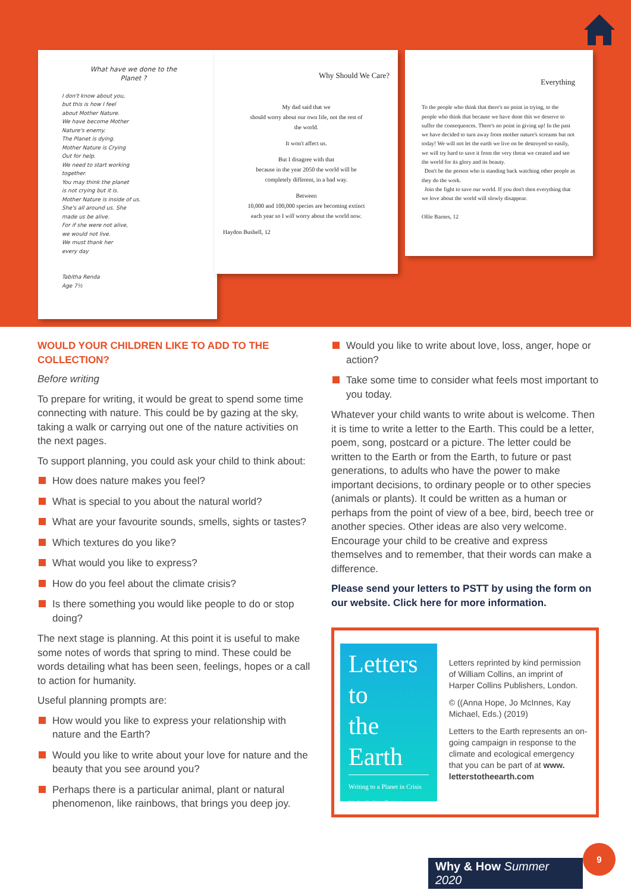What have we done to the
Planet ?
I don't know about you,
but this is how I feel
about Mother Nature.
We have become Mother
Nature's enemy.
The Planet is dying.
Mother Nature is Crying
Out for help.
We need to start working
together.
You may think the planet
is not crying but it is.
Mother Nature is inside of us.
She's all around us. She
made us be alive.
For if she were not alive,
we would not live.
We must thank her
every day
Tabitha Renda
Age 7½
Why Should We Care?
My dad said that we
should worry about our own life, not the rest of
the world.
It won't affect us.
But I disagree with that
because in the year 2050 the world will be
completely different, in a bad way.
Between
10,000 and 100,000 species are becoming extinct
each year so I will worry about the world now.
Haydon Bushell, 12
Everything
To the people who think that there's no point in trying, to the people who think that because we have done this we deserve to suffer the consequences. There's no point in giving up! In the past we have decided to turn away from mother nature's screams but not today! We will not let the earth we live on be destroyed so easily, we will try hard to save it from the very threat we created and see the world for its glory and its beauty.
Don't be the person who is standing back watching other people as they do the work.
Join the fight to save our world. If you don't then everything that we love about the world will slowly disappear.
Ollie Barnes, 12
WOULD YOUR CHILDREN LIKE TO ADD TO THE COLLECTION?
Before writing
To prepare for writing, it would be great to spend some time connecting with nature. This could be by gazing at the sky, taking a walk or carrying out one of the nature activities on the next pages.
To support planning, you could ask your child to think about:
How does nature makes you feel?
What is special to you about the natural world?
What are your favourite sounds, smells, sights or tastes?
Which textures do you like?
What would you like to express?
How do you feel about the climate crisis?
Is there something you would like people to do or stop doing?
The next stage is planning. At this point it is useful to make some notes of words that spring to mind. These could be words detailing what has been seen, feelings, hopes or a call to action for humanity.
Useful planning prompts are:
How would you like to express your relationship with nature and the Earth?
Would you like to write about your love for nature and the beauty that you see around you?
Perhaps there is a particular animal, plant or natural phenomenon, like rainbows, that brings you deep joy.
Would you like to write about love, loss, anger, hope or action?
Take some time to consider what feels most important to you today.
Whatever your child wants to write about is welcome. Then it is time to write a letter to the Earth. This could be a letter, poem, song, postcard or a picture. The letter could be written to the Earth or from the Earth, to future or past generations, to adults who have the power to make important decisions, to ordinary people or to other species (animals or plants). It could be written as a human or perhaps from the point of view of a bee, bird, beech tree or another species. Other ideas are also very welcome. Encourage your child to be creative and express themselves and to remember, that their words can make a difference.
Please send your letters to PSTT by using the form on our website. Click here for more information.
Letters
to
the
Earth
Writing to a Planet in Crisis
Introduced by Emma Thompson
Letters reprinted by kind permission of William Collins, an imprint of Harper Collins Publishers, London.
© ((Anna Hope, Jo McInnes, Kay Michael, Eds.) (2019)
Letters to the Earth represents an on-going campaign in response to the climate and ecological emergency that you can be part of at www. letterstotheearth.com
Why & How Summer 2020
9